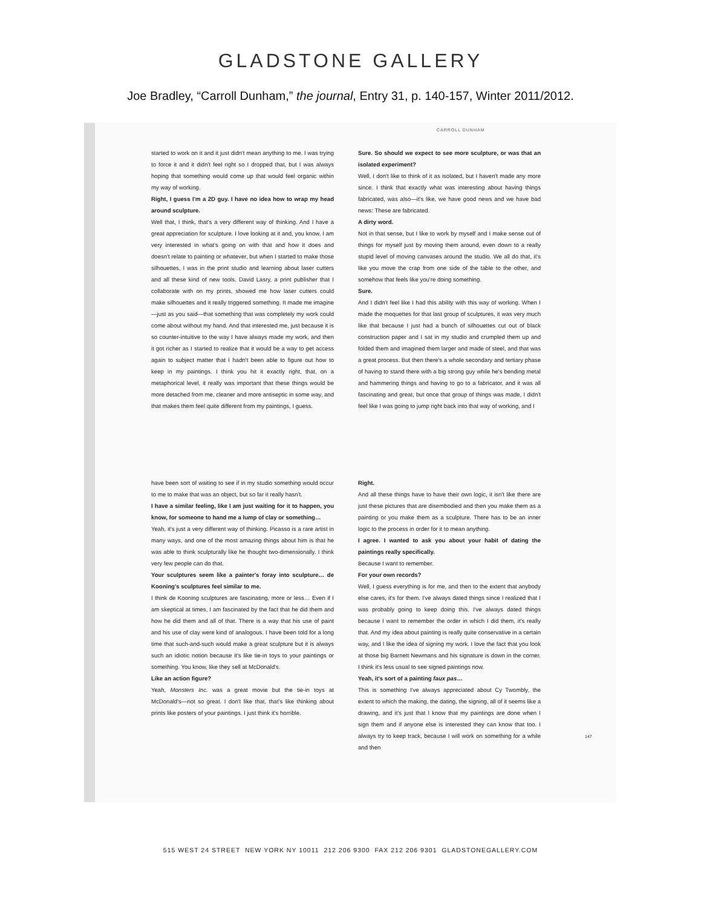GLADSTONE GALLERY
Joe Bradley, “Carroll Dunham,” the journal, Entry 31, p. 140-157, Winter 2011/2012.
CARROLL DUNHAM
started to work on it and it just didn't mean anything to me. I was trying to force it and it didn't feel right so I dropped that, but I was always hoping that something would come up that would feel organic within my way of working.
Right, I guess I'm a 2D guy. I have no idea how to wrap my head around sculpture.
Well that, I think, that's a very different way of thinking. And I have a great appreciation for sculpture. I love looking at it and, you know, I am very interested in what's going on with that and how it does and doesn't relate to painting or whatever, but when I started to make those silhouettes, I was in the print studio and learning about laser cutters and all these kind of new tools. David Lasry, a print publisher that I collaborate with on my prints, showed me how laser cutters could make silhouettes and it really triggered something. It made me imagine—just as you said—that something that was completely my work could come about without my hand. And that interested me, just because it is so counter-intuitive to the way I have always made my work, and then it got richer as I started to realize that it would be a way to get access again to subject matter that I hadn't been able to figure out how to keep in my paintings. I think you hit it exactly right, that, on a metaphorical level, it really was important that these things would be more detached from me, cleaner and more antiseptic in some way, and that makes them feel quite different from my paintings, I guess.
Sure. So should we expect to see more sculpture, or was that an isolated experiment?
Well, I don't like to think of it as isolated, but I haven't made any more since. I think that exactly what was interesting about having things fabricated, was also—it's like, we have good news and we have bad news: These are fabricated.
A dirty word.
Not in that sense, but I like to work by myself and I make sense out of things for myself just by moving them around, even down to a really stupid level of moving canvases around the studio. We all do that, it's like you move the crap from one side of the table to the other, and somehow that feels like you're doing something.
Sure.
And I didn't feel like I had this ability with this way of working. When I made the moquettes for that last group of sculptures, it was very much like that because I just had a bunch of silhouettes cut out of black construction paper and I sat in my studio and crumpled them up and folded them and imagined them larger and made of steel, and that was a great process. But then there's a whole secondary and tertiary phase of having to stand there with a big strong guy while he's bending metal and hammering things and having to go to a fabricator, and it was all fascinating and great, but once that group of things was made, I didn't feel like I was going to jump right back into that way of working, and I
have been sort of waiting to see if in my studio something would occur to me to make that was an object, but so far it really hasn't.
I have a similar feeling, like I am just waiting for it to happen, you know, for someone to hand me a lump of clay or something…
Yeah, it's just a very different way of thinking. Picasso is a rare artist in many ways, and one of the most amazing things about him is that he was able to think sculpturally like he thought two-dimensionally. I think very few people can do that.
Your sculptures seem like a painter's foray into sculpture… de Kooning's sculptures feel similar to me.
I think de Kooning sculptures are fascinating, more or less… Even if I am skeptical at times, I am fascinated by the fact that he did them and how he did them and all of that. There is a way that his use of paint and his use of clay were kind of analogous. I have been told for a long time that such-and-such would make a great sculpture but it is always such an idiotic notion because it's like tie-in toys to your paintings or something. You know, like they sell at McDonald's.
Like an action figure?
Yeah, Monsters Inc. was a great movie but the tie-in toys at McDonald's—not so great. I don't like that, that's like thinking about prints like posters of your paintings. I just think it's horrible.
Right.
And all these things have to have their own logic, it isn't like there are just these pictures that are disembodied and then you make them as a painting or you make them as a sculpture. There has to be an inner logic to the process in order for it to mean anything.
I agree. I wanted to ask you about your habit of dating the paintings really specifically.
Because I want to remember.
For your own records?
Well, I guess everything is for me, and then to the extent that anybody else cares, it's for them. I've always dated things since I realized that I was probably going to keep doing this. I've always dated things because I want to remember the order in which I did them, it's really that. And my idea about painting is really quite conservative in a certain way, and I like the idea of signing my work. I love the fact that you look at those big Barnett Newmans and his signature is down in the corner. I think it's less usual to see signed paintings now.
Yeah, it's sort of a painting faux pas…
This is something I've always appreciated about Cy Twombly, the extent to which the making, the dating, the signing, all of it seems like a drawing, and it's just that I know that my paintings are done when I sign them and if anyone else is interested they can know that too. I always try to keep track, because I will work on something for a while and then
147
515 WEST 24 STREET NEW YORK NY 10011 212 206 9300 FAX 212 206 9301 GLADSTONEGALLERY.COM